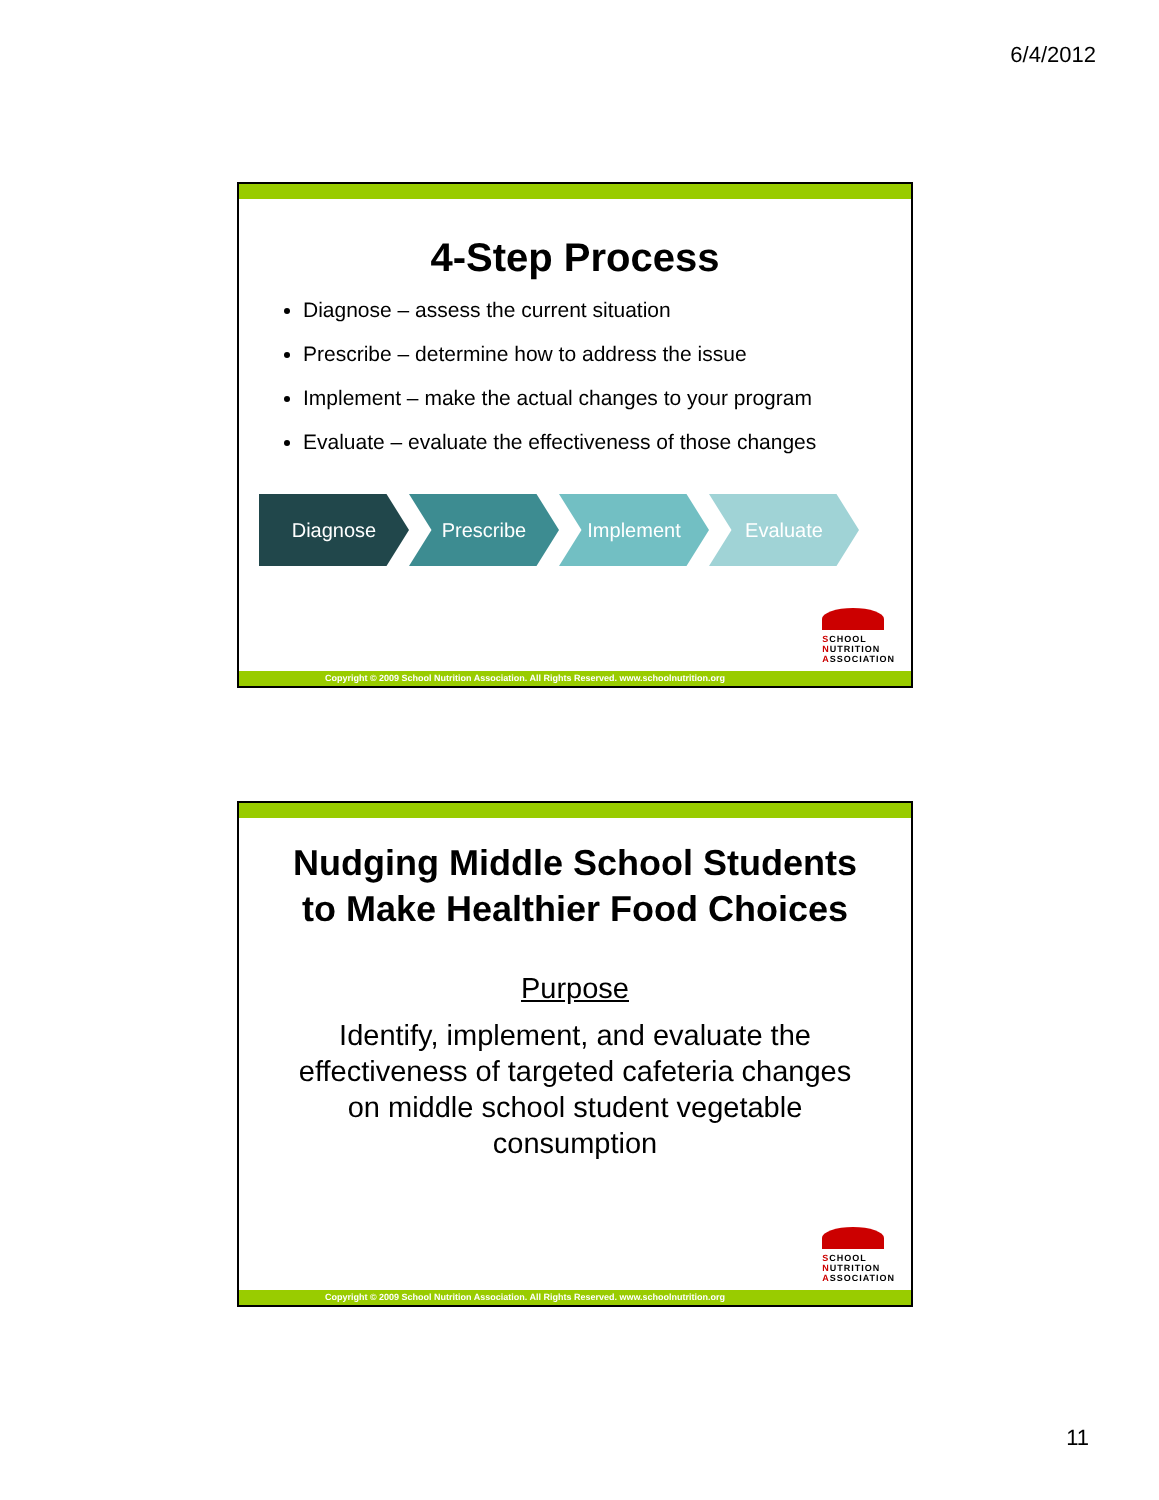6/4/2012
4-Step Process
Diagnose – assess the current situation
Prescribe – determine how to address the issue
Implement – make the actual changes to your program
Evaluate – evaluate the effectiveness of those changes
Diagnose Prescribe Implement Evaluate
SCHOOL
NUTRITION
ASSOCIATION
Copyright © 2009 School Nutrition Association. All Rights Reserved. www.schoolnutrition.org
Nudging Middle School Students
to Make Healthier Food Choices
Purpose
Identify, implement, and evaluate the effectiveness of targeted cafeteria changes on middle school student vegetable consumption
SCHOOL
NUTRITION
ASSOCIATION
Copyright © 2009 School Nutrition Association. All Rights Reserved. www.schoolnutrition.org
11